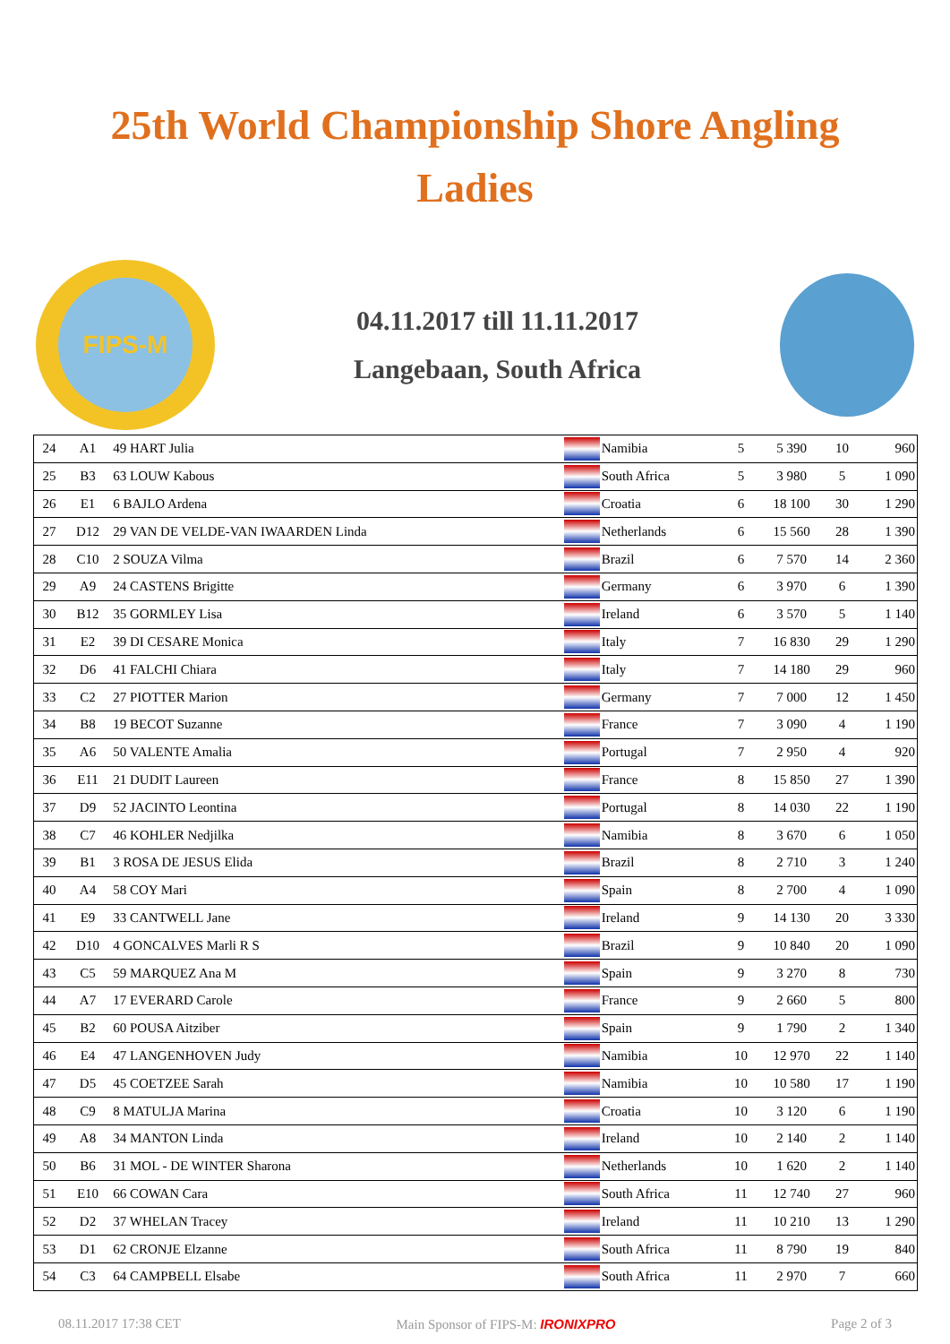25th World Championship Shore Angling
Ladies
FIPS-M
04.11.2017 till 11.11.2017
Langebaan, South Africa
| 24 | A1 | 49 HART Julia | | Namibia | 5 | 5 390 | 10 | 960 |
| 25 | B3 | 63 LOUW Kabous | | South Africa | 5 | 3 980 | 5 | 1 090 |
| 26 | E1 | 6 BAJLO Ardena | | Croatia | 6 | 18 100 | 30 | 1 290 |
| 27 | D12 | 29 VAN DE VELDE-VAN IWAARDEN Linda | | Netherlands | 6 | 15 560 | 28 | 1 390 |
| 28 | C10 | 2 SOUZA Vilma | | Brazil | 6 | 7 570 | 14 | 2 360 |
| 29 | A9 | 24 CASTENS Brigitte | | Germany | 6 | 3 970 | 6 | 1 390 |
| 30 | B12 | 35 GORMLEY Lisa | | Ireland | 6 | 3 570 | 5 | 1 140 |
| 31 | E2 | 39 DI CESARE Monica | | Italy | 7 | 16 830 | 29 | 1 290 |
| 32 | D6 | 41 FALCHI Chiara | | Italy | 7 | 14 180 | 29 | 960 |
| 33 | C2 | 27 PIOTTER Marion | | Germany | 7 | 7 000 | 12 | 1 450 |
| 34 | B8 | 19 BECOT Suzanne | | France | 7 | 3 090 | 4 | 1 190 |
| 35 | A6 | 50 VALENTE Amalia | | Portugal | 7 | 2 950 | 4 | 920 |
| 36 | E11 | 21 DUDIT Laureen | | France | 8 | 15 850 | 27 | 1 390 |
| 37 | D9 | 52 JACINTO Leontina | | Portugal | 8 | 14 030 | 22 | 1 190 |
| 38 | C7 | 46 KOHLER Nedjilka | | Namibia | 8 | 3 670 | 6 | 1 050 |
| 39 | B1 | 3 ROSA DE JESUS Elida | | Brazil | 8 | 2 710 | 3 | 1 240 |
| 40 | A4 | 58 COY Mari | | Spain | 8 | 2 700 | 4 | 1 090 |
| 41 | E9 | 33 CANTWELL Jane | | Ireland | 9 | 14 130 | 20 | 3 330 |
| 42 | D10 | 4 GONCALVES Marli R S | | Brazil | 9 | 10 840 | 20 | 1 090 |
| 43 | C5 | 59 MARQUEZ Ana M | | Spain | 9 | 3 270 | 8 | 730 |
| 44 | A7 | 17 EVERARD Carole | | France | 9 | 2 660 | 5 | 800 |
| 45 | B2 | 60 POUSA Aitziber | | Spain | 9 | 1 790 | 2 | 1 340 |
| 46 | E4 | 47 LANGENHOVEN Judy | | Namibia | 10 | 12 970 | 22 | 1 140 |
| 47 | D5 | 45 COETZEE Sarah | | Namibia | 10 | 10 580 | 17 | 1 190 |
| 48 | C9 | 8 MATULJA Marina | | Croatia | 10 | 3 120 | 6 | 1 190 |
| 49 | A8 | 34 MANTON Linda | | Ireland | 10 | 2 140 | 2 | 1 140 |
| 50 | B6 | 31 MOL - DE WINTER Sharona | | Netherlands | 10 | 1 620 | 2 | 1 140 |
| 51 | E10 | 66 COWAN Cara | | South Africa | 11 | 12 740 | 27 | 960 |
| 52 | D2 | 37 WHELAN Tracey | | Ireland | 11 | 10 210 | 13 | 1 290 |
| 53 | D1 | 62 CRONJE Elzanne | | South Africa | 11 | 8 790 | 19 | 840 |
| 54 | C3 | 64 CAMPBELL Elsabe | | South Africa | 11 | 2 970 | 7 | 660 |
08.11.2017 17:38 CET Main Sponsor of FIPS-M: IRONIXPRO Page 2 of 3